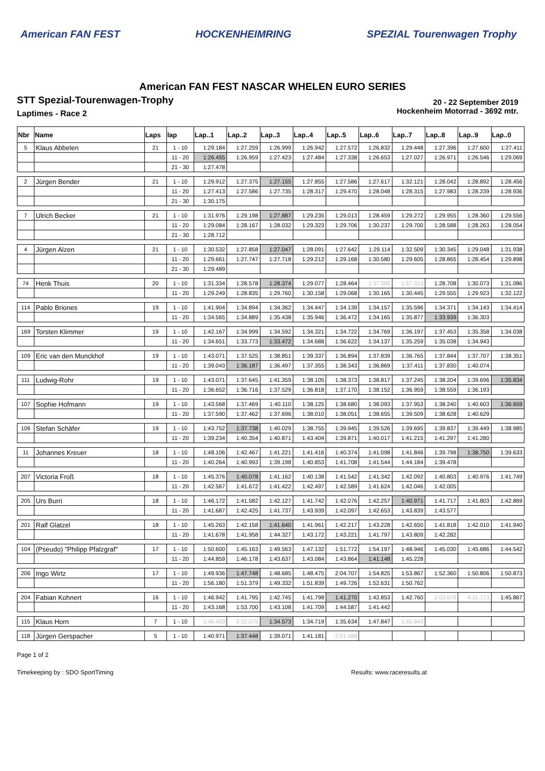American FAN FEST HOCKENHEIMRING SPEZIAL Tourenwagen Trophy
American FAN FEST NASCAR WHELEN EURO SERIES
STT Spezial-Tourenwagen-Trophy
Laptimes - Race 2
20 - 22 September 2019
Hockenheim Motorrad - 3692 mtr.
| Nbr | Name | Laps | lap | Lap..1 | Lap..2 | Lap..3 | Lap..4 | Lap..5 | Lap..6 | Lap..7 | Lap..8 | Lap..9 | Lap..0 |
| --- | --- | --- | --- | --- | --- | --- | --- | --- | --- | --- | --- | --- | --- |
| 5 | Klaus Abbelen | 21 | 1 - 10 | 1:29.184 | 1:27.259 | 1:26.999 | 1:26.942 | 1:27.572 | 1:26.832 | 1:29.448 | 1:27.396 | 1:27.600 | 1:27.411 |
| | | | 11 - 20 | 1:26.455 | 1:26.959 | 1:27.423 | 1:27.484 | 1:27.338 | 1:26.653 | 1:27.027 | 1:26.971 | 1:26.546 | 1:29.069 |
| | | | 21 - 30 | 1:27.478 | | | | | | | | | |
| 2 | Jürgen Bender | 21 | 1 - 10 | 1:29.912 | 1:27.375 | 1:27.155 | 1:27.855 | 1:27.586 | 1:27.617 | 1:32.121 | 1:28.042 | 1:28.892 | 1:28.456 |
| | | | 11 - 20 | 1:27.413 | 1:27.586 | 1:27.735 | 1:28.317 | 1:29.470 | 1:28.048 | 1:28.315 | 1:27.983 | 1:28.239 | 1:28.936 |
| | | | 21 - 30 | 1:30.175 | | | | | | | | | |
| 7 | Ulrich Becker | 21 | 1 - 10 | 1:31.976 | 1:29.198 | 1:27.887 | 1:29.235 | 1:29.013 | 1:28.459 | 1:29.272 | 1:29.955 | 1:28.360 | 1:29.556 |
| | | | 11 - 20 | 1:29.084 | 1:28.167 | 1:28.032 | 1:29.323 | 1:29.706 | 1:30.237 | 1:29.700 | 1:28.588 | 1:28.263 | 1:28.054 |
| | | | 21 - 30 | 1:28.712 | | | | | | | | | |
| 4 | Jürgen Alzen | 21 | 1 - 10 | 1:30.532 | 1:27.858 | 1:27.047 | 1:28.091 | 1:27.642 | 1:29.114 | 1:32.509 | 1:30.345 | 1:29.048 | 1:31.938 |
| | | | 11 - 20 | 1:29.661 | 1:27.747 | 1:27.718 | 1:29.212 | 1:29.168 | 1:30.580 | 1:29.605 | 1:28.865 | 1:28.454 | 1:29.898 |
| | | | 21 - 30 | 1:29.489 | | | | | | | | | |
| 74 | Henk Thuis | 20 | 1 - 10 | 1:31.334 | 1:28.578 | 1:28.374 | 1:29.077 | 1:28.464 | 1:37.368 | 1:57.313 | 1:28.708 | 1:30.073 | 1:31.086 |
| | | | 11 - 20 | 1:29.249 | 1:28.835 | 1:29.760 | 1:30.158 | 1:29.068 | 1:30.165 | 1:30.445 | 1:29.555 | 1:29.923 | 1:32.122 |
| 114 | Pablo Briones | 19 | 1 - 10 | 1:41.904 | 1:34.894 | 1:34.362 | 1:34.447 | 1:34.139 | 1:34.157 | 1:35.596 | 1:34.371 | 1:34.143 | 1:34.414 |
| | | | 11 - 20 | 1:34.565 | 1:34.889 | 1:35.438 | 1:35.946 | 1:36.472 | 1:34.165 | 1:35.877 | 1:33.939 | 1:36.303 | |
| 169 | Torsten Klimmer | 19 | 1 - 10 | 1:42.167 | 1:34.999 | 1:34.592 | 1:34.321 | 1:34.722 | 1:34.769 | 1:36.197 | 1:37.453 | 1:35.358 | 1:34.038 |
| | | | 11 - 20 | 1:34.651 | 1:33.773 | 1:33.472 | 1:34.688 | 1:36.622 | 1:34.137 | 1:35.259 | 1:35.038 | 1:34.943 | |
| 109 | Eric van den Munckhof | 19 | 1 - 10 | 1:43.071 | 1:37.525 | 1:38.851 | 1:39.337 | 1:36.894 | 1:37.839 | 1:36.765 | 1:37.844 | 1:37.707 | 1:38.351 |
| | | | 11 - 20 | 1:39.043 | 1:36.187 | 1:36.497 | 1:37.355 | 1:38.343 | 1:36.869 | 1:37.411 | 1:37.830 | 1:40.074 | |
| 111 | Ludwig-Rohr | 19 | 1 - 10 | 1:43.071 | 1:37.645 | 1:41.359 | 1:38.105 | 1:38.373 | 1:38.817 | 1:37.245 | 1:38.204 | 1:39.696 | 1:35.834 |
| | | | 11 - 20 | 1:36.652 | 1:36.716 | 1:37.529 | 1:36.818 | 1:37.170 | 1:38.152 | 1:36.959 | 1:38.559 | 1:36.193 | |
| 107 | Sophie Hofmann | 19 | 1 - 10 | 1:43.568 | 1:37.469 | 1:40.110 | 1:38.125 | 1:38.680 | 1:38.093 | 1:37.953 | 1:38.240 | 1:40.603 | 1:36.659 |
| | | | 11 - 20 | 1:37.590 | 1:37.462 | 1:37.696 | 1:38.010 | 1:38.051 | 1:38.655 | 1:39.509 | 1:38.628 | 1:40.629 | |
| 106 | Stefan Schäfer | 19 | 1 - 10 | 1:43.752 | 1:37.738 | 1:40.029 | 1:38.755 | 1:39.945 | 1:39.526 | 1:39.695 | 1:39.837 | 1:39.449 | 1:38.985 |
| | | | 11 - 20 | 1:39.234 | 1:40.354 | 1:40.871 | 1:43.404 | 1:39.871 | 1:40.017 | 1:41.215 | 1:41.297 | 1:41.280 | |
| 11 | Johannes Kreuer | 18 | 1 - 10 | 1:48.106 | 1:42.467 | 1:41.221 | 1:41.416 | 1:40.374 | 1:41.098 | 1:41.846 | 1:39.798 | 1:38.750 | 1:39.633 |
| | | | 11 - 20 | 1:40.264 | 1:40.993 | 1:39.198 | 1:40.853 | 1:41.708 | 1:41.544 | 1:44.184 | 1:39.478 | | |
| 207 | Victoria Froß | 18 | 1 - 10 | 1:45.376 | 1:40.078 | 1:41.162 | 1:40.138 | 1:41.542 | 1:41.342 | 1:42.092 | 1:40.803 | 1:40.976 | 1:41.749 |
| | | | 11 - 20 | 1:42.567 | 1:41.672 | 1:41.422 | 1:42.497 | 1:42.589 | 1:41.624 | 1:42.046 | 1:42.005 | | |
| 205 | Urs Burri | 18 | 1 - 10 | 1:46.172 | 1:41.582 | 1:42.127 | 1:41.742 | 1:42.076 | 1:42.257 | 1:40.971 | 1:41.717 | 1:41.803 | 1:42.869 |
| | | | 11 - 20 | 1:41.687 | 1:42.425 | 1:41.737 | 1:43.939 | 1:42.097 | 1:42.653 | 1:43.839 | 1:43.577 | | |
| 201 | Ralf Glatzel | 18 | 1 - 10 | 1:45.263 | 1:42.158 | 1:41.640 | 1:41.961 | 1:42.217 | 1:43.228 | 1:42.650 | 1:41.818 | 1:42.010 | 1:41.940 |
| | | | 11 - 20 | 1:41.678 | 1:41.958 | 1:44.327 | 1:43.172 | 1:43.221 | 1:41.797 | 1:43.809 | 1:42.282 | | |
| 104 | (Pseudo) "Philipp Pfalzgraf" | 17 | 1 - 10 | 1:50.600 | 1:45.163 | 1:49.563 | 1:47.132 | 1:51.772 | 1:54.197 | 1:48.946 | 1:45.030 | 1:45.686 | 1:44.542 |
| | | | 11 - 20 | 1:44.859 | 1:46.178 | 1:43.637 | 1:43.084 | 1:43.864 | 1:41.148 | 1:45.228 | | | |
| 206 | Ingo Wirtz | 17 | 1 - 10 | 1:49.936 | 1:47.748 | 1:48.685 | 1:48.475 | 2:04.707 | 1:54.825 | 1:53.867 | 1:52.360 | 1:50.806 | 1:50.873 |
| | | | 11 - 20 | 1:56.180 | 1:51.379 | 1:49.332 | 1:51.839 | 1:49.726 | 1:52.631 | 1:50.762 | | | |
| 204 | Fabian Kohnert | 16 | 1 - 10 | 1:46.942 | 1:41.795 | 1:42.745 | 1:41.798 | 1:41.270 | 1:42.853 | 1:42.760 | 2:03.679 | 4:31.173 | 1:45.867 |
| | | | 11 - 20 | 1:43.168 | 1:53.700 | 1:43.108 | 1:41.709 | 1:44.587 | 1:41.442 | | | | |
| 115 | Klaus Horn | 7 | 1 - 10 | 1:46.403 | 2:22.075 | 1:34.573 | 1:34.719 | 1:35.634 | 1:47.847 | 1:45.843 | | | |
| 118 | Jürgen Gerspacher | 5 | 1 - 10 | 1:40.971 | 1:37.448 | 1:39.071 | 1:41.181 | 2:01.488 | | | | | |
Page 1 of 2
Timekeeping by : SDO SportTiming Results: www.raceresults.at